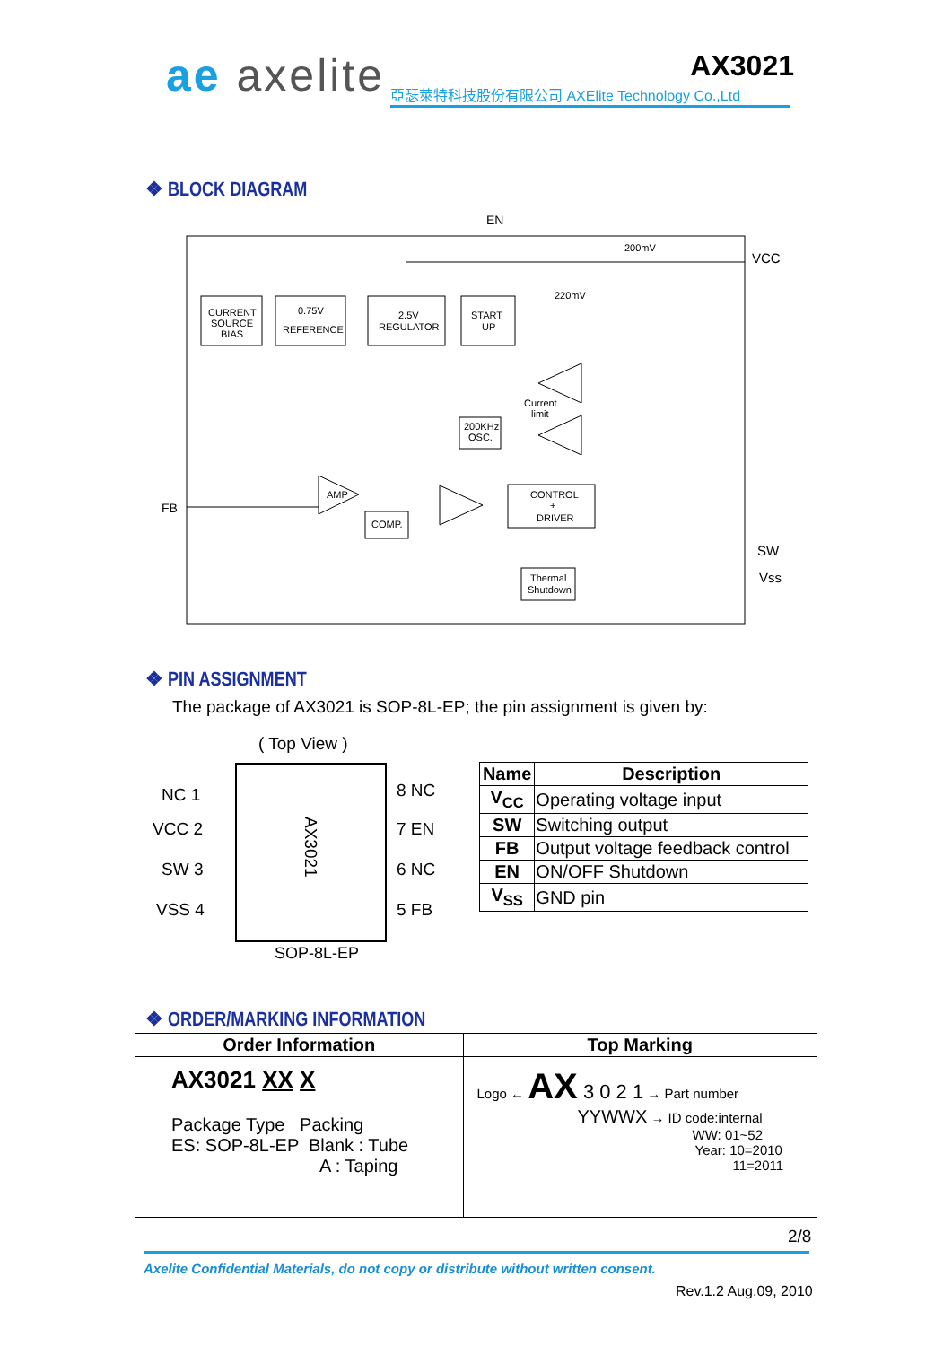ae axelite
AX3021
亞瑟萊特科技股份有限公司 AXElite Technology Co.,Ltd
❖ BLOCK DIAGRAM
EN
VCC
FB
SW
Vss
CURRENT
SOURCE
BIAS
0.75V
REFERENCE
2.5V
REGULATOR
START
UP
200mV
220mV
Current
limit
200KHz
OSC.
AMP
COMP.
CONTROL
+
DRIVER
Thermal
Shutdown
❖ PIN ASSIGNMENT
The package of AX3021 is SOP-8L-EP; the pin assignment is given by:
( Top View )
AX3021
NC 1
VCC 2
SW 3
VSS 4
8 NC
7 EN
6 NC
5 FB
SOP-8L-EP
| Name | Description |
| --- | --- |
| V<sub>CC</sub> | Operating voltage input |
| SW | Switching output |
| FB | Output voltage feedback control |
| EN | ON/OFF Shutdown |
| V<sub>SS</sub> | GND pin |
❖ ORDER/MARKING INFORMATION
| Order Information | Top Marking |
| --- | --- |
| AX3021 XX X Package Type Packing ES: SOP-8L-EP Blank : Tube A : Taping | Logo ← AX 3 0 2 1 → Part number YYWWX → ID code:internal WW: 01~52 Year: 10=2010 11=2011 |
2/8
Axelite Confidential Materials, do not copy or distribute without written consent.
Rev.1.2 Aug.09, 2010